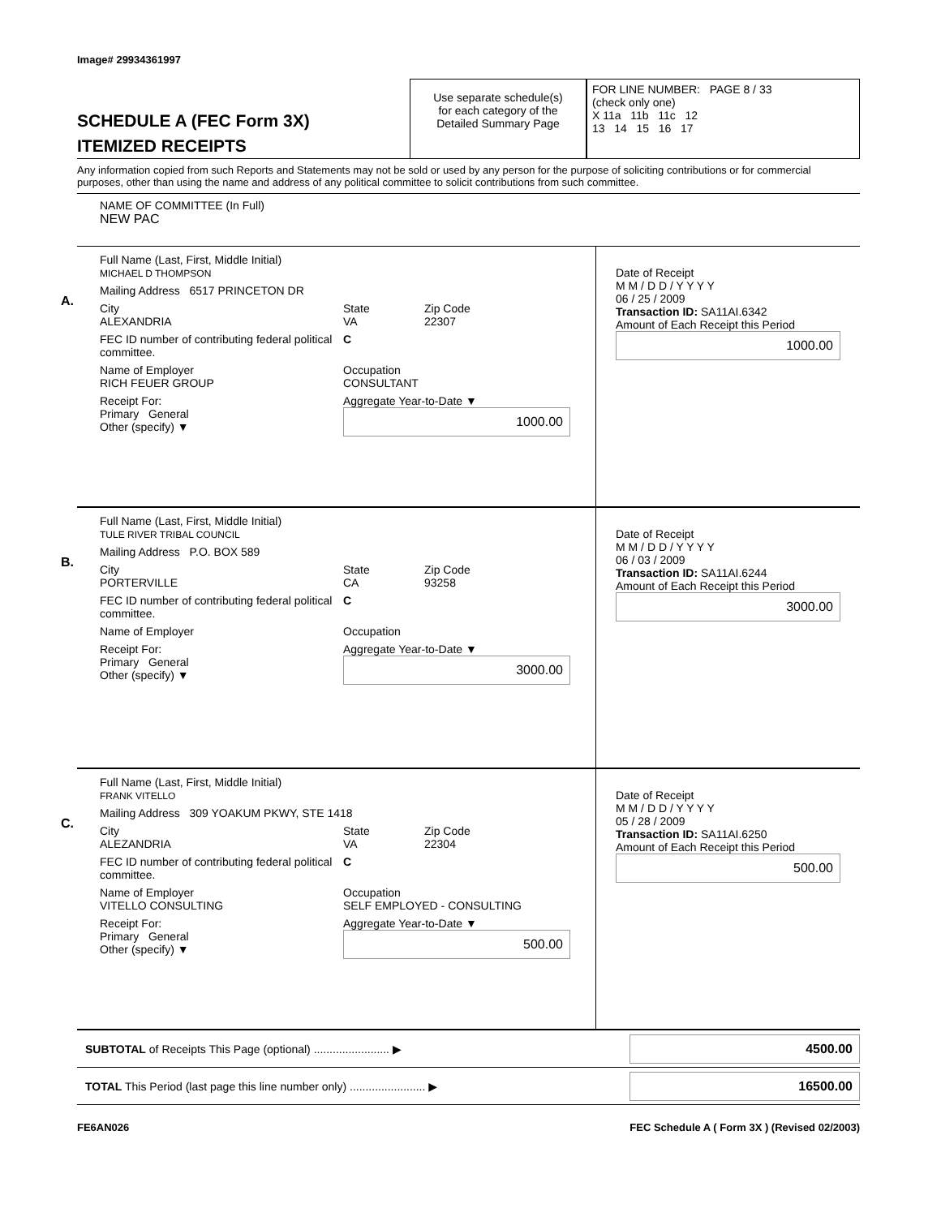Image# 29934361997
SCHEDULE A (FEC Form 3X)
ITEMIZED RECEIPTS
Use separate schedule(s)
for each category of the
Detailed Summary Page
FOR LINE NUMBER: PAGE 8 / 33
(check only one)
X 11a 11b 11c 12
13 14 15 16 17
Any information copied from such Reports and Statements may not be sold or used by any person for the purpose of soliciting contributions or for commercial purposes, other than using the name and address of any political committee to solicit contributions from such committee.
NAME OF COMMITTEE (In Full)
NEW PAC
A.
Full Name (Last, First, Middle Initial)
MICHAEL D THOMPSON
Mailing Address 6517 PRINCETON DR
City
ALEXANDRIA State
VA Zip Code
22307
FEC ID number of contributing federal political committee. C
Name of Employer
RICH FEUER GROUP Occupation
CONSULTANT
Receipt For:
Primary General
Other (specify) ▼ Aggregate Year-to-Date ▼
1000.00
Date of Receipt
M M / D D / Y Y Y Y
06 / 25 / 2009
Transaction ID: SA11AI.6342
Amount of Each Receipt this Period
1000.00
B.
Full Name (Last, First, Middle Initial)
TULE RIVER TRIBAL COUNCIL
Mailing Address P.O. BOX 589
City
PORTERVILLE State
CA Zip Code
93258
FEC ID number of contributing federal political committee. C
Name of Employer Occupation
Receipt For:
Primary General
Other (specify) ▼ Aggregate Year-to-Date ▼
3000.00
Date of Receipt
M M / D D / Y Y Y Y
06 / 03 / 2009
Transaction ID: SA11AI.6244
Amount of Each Receipt this Period
3000.00
C.
Full Name (Last, First, Middle Initial)
FRANK VITELLO
Mailing Address 309 YOAKUM PKWY, STE 1418
City
ALEZANDRIA State
VA Zip Code
22304
FEC ID number of contributing federal political committee. C
Name of Employer
VITELLO CONSULTING Occupation
SELF EMPLOYED - CONSULTING
Receipt For:
Primary General
Other (specify) ▼ Aggregate Year-to-Date ▼
500.00
Date of Receipt
M M / D D / Y Y Y Y
05 / 28 / 2009
Transaction ID: SA11AI.6250
Amount of Each Receipt this Period
500.00
SUBTOTAL of Receipts This Page (optional) ........................ ▶
4500.00
TOTAL This Period (last page this line number only) ........................ ▶
16500.00
FE6AN026 FEC Schedule A ( Form 3X ) (Revised 02/2003)